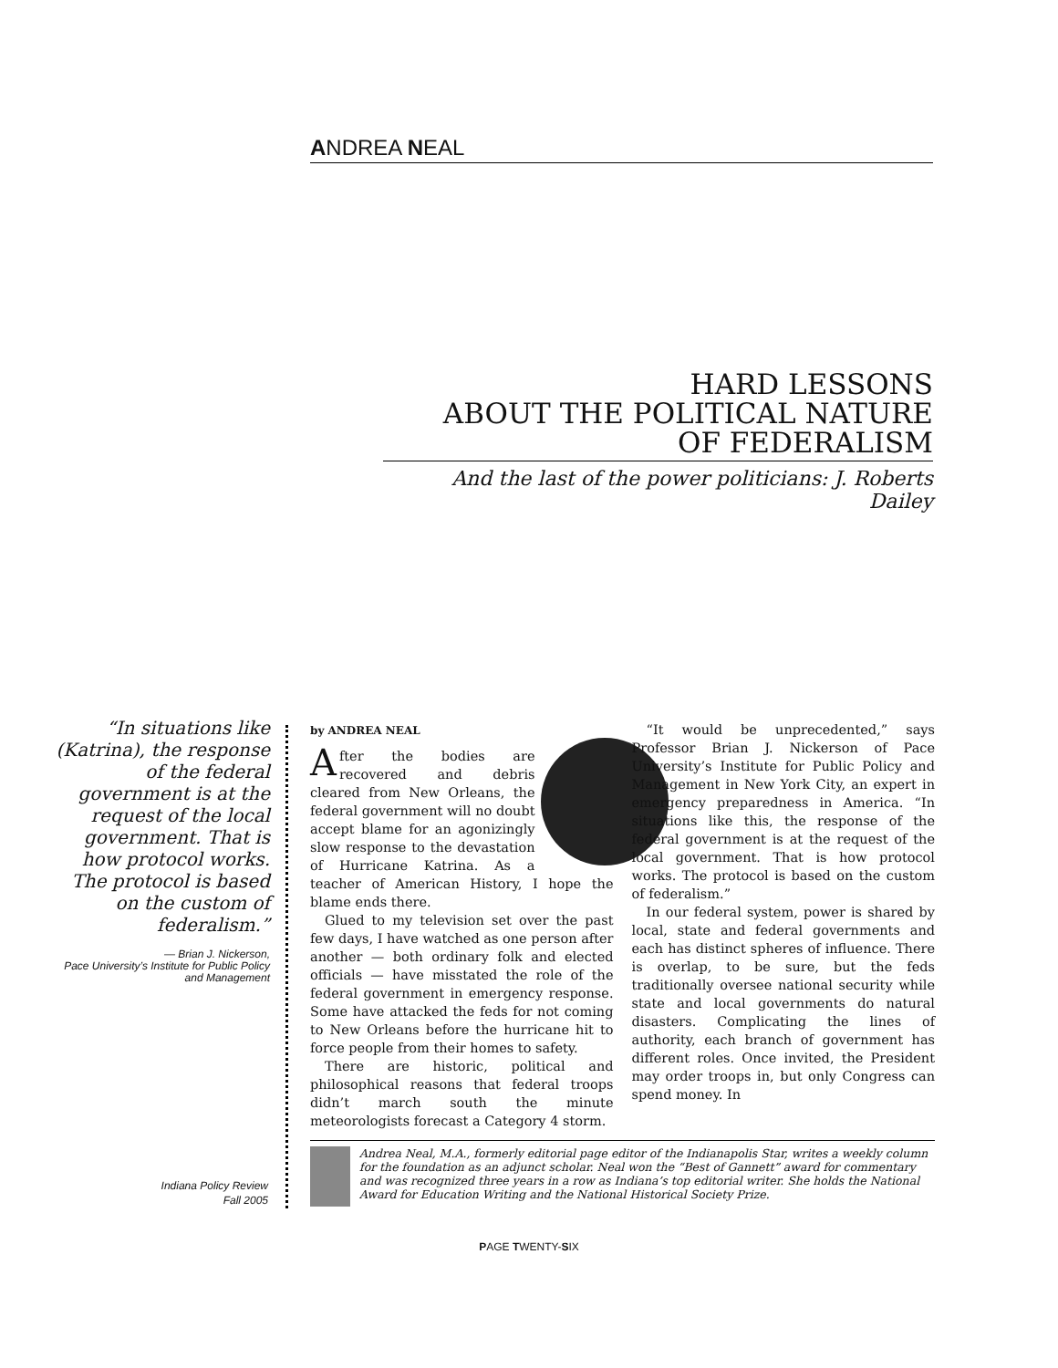ANDREA NEAL
HARD LESSONS
ABOUT THE POLITICAL NATURE
OF FEDERALISM
And the last of the power politicians: J. Roberts Dailey
“In situations like (Katrina), the response of the federal government is at the request of the local government. That is how protocol works. The protocol is based on the custom of federalism.”
— Brian J. Nickerson,
Pace University’s Institute for Public Policy and Management
by ANDREA NEAL
After the bodies are recovered and debris cleared from New Orleans, the federal government will no doubt accept blame for an agonizingly slow response to the devastation of Hurricane Katrina. As a teacher of American History, I hope the blame ends there.
Glued to my television set over the past few days, I have watched as one person after another — both ordinary folk and elected officials — have misstated the role of the federal government in emergency response. Some have attacked the feds for not coming to New Orleans before the hurricane hit to force people from their homes to safety.
There are historic, political and philosophical reasons that federal troops didn’t march south the minute meteorologists forecast a Category 4 storm.
“It would be unprecedented,” says Professor Brian J. Nickerson of Pace University’s Institute for Public Policy and Management in New York City, an expert in emergency preparedness in America. “In situations like this, the response of the federal government is at the request of the local government. That is how protocol works. The protocol is based on the custom of federalism.”
In our federal system, power is shared by local, state and federal governments and each has distinct spheres of influence. There is overlap, to be sure, but the feds traditionally oversee national security while state and local governments do natural disasters. Complicating the lines of authority, each branch of government has different roles. Once invited, the President may order troops in, but only Congress can spend money. In
Andrea Neal, M.A., formerly editorial page editor of the Indianapolis Star, writes a weekly column for the foundation as an adjunct scholar. Neal won the “Best of Gannett” award for commentary and was recognized three years in a row as Indiana’s top editorial writer. She holds the National Award for Education Writing and the National Historical Society Prize.
Indiana Policy Review
Fall 2005
PAGE TWENTY-SIX